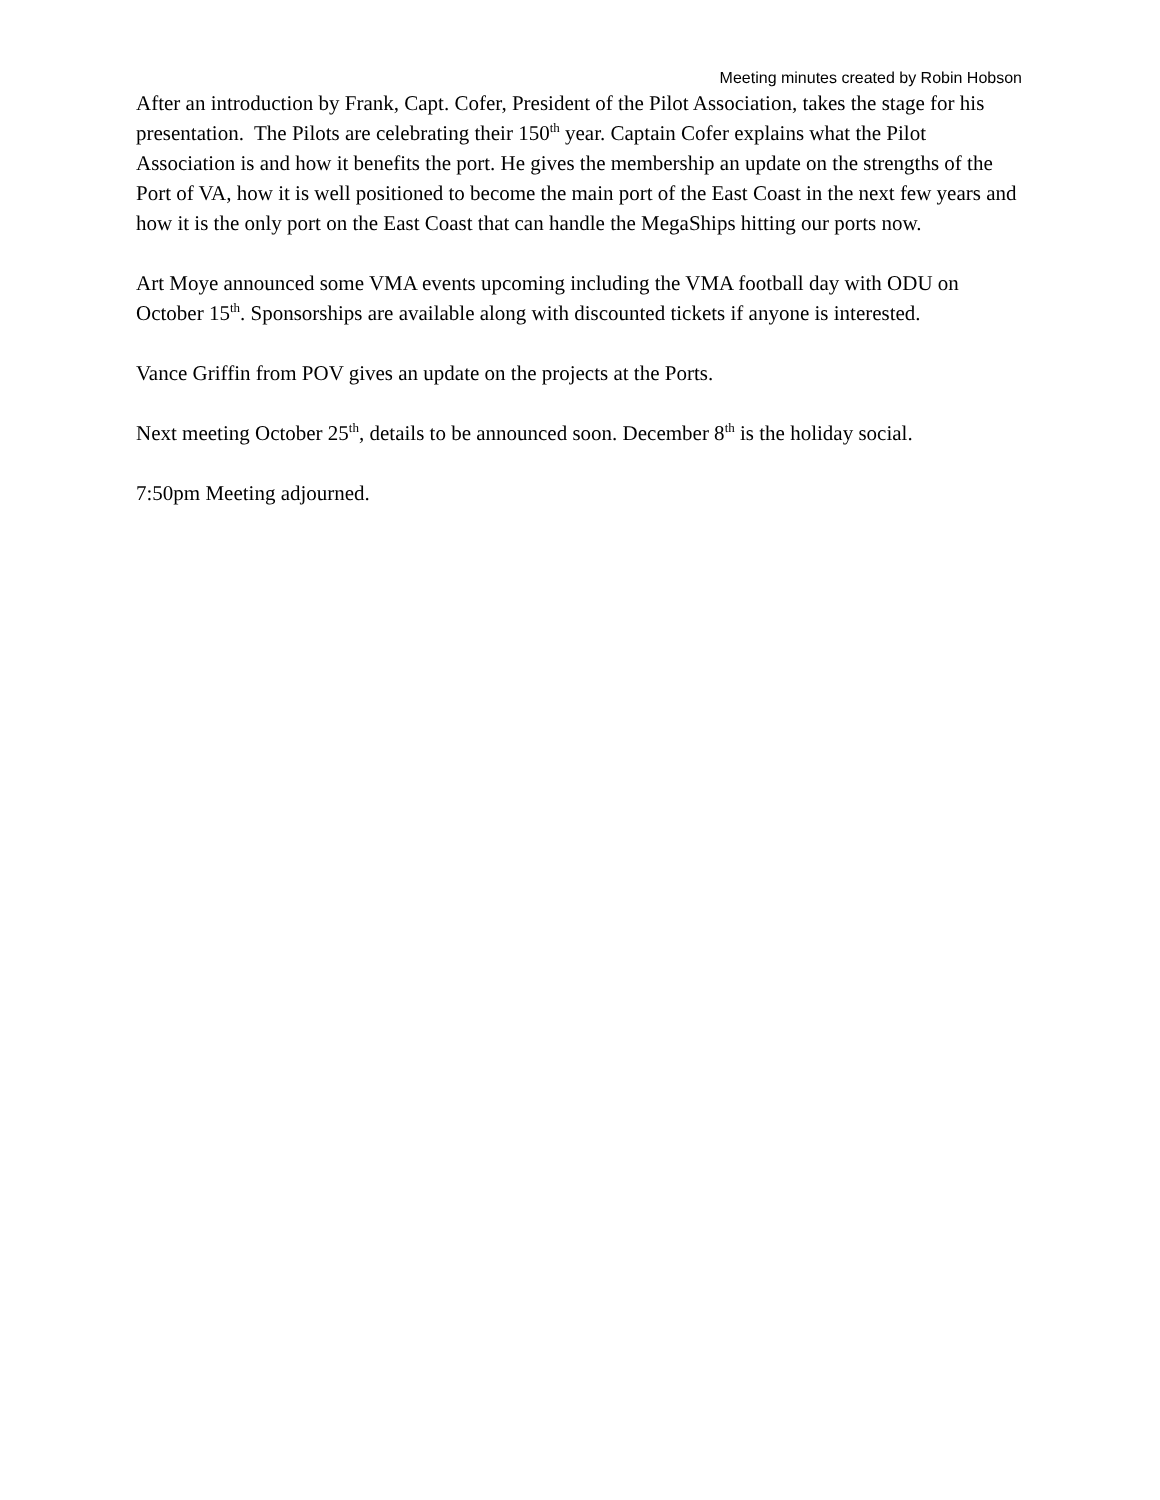Meeting minutes created by Robin Hobson
After an introduction by Frank, Capt. Cofer, President of the Pilot Association, takes the stage for his presentation. The Pilots are celebrating their 150<sup>th</sup> year. Captain Cofer explains what the Pilot Association is and how it benefits the port. He gives the membership an update on the strengths of the Port of VA, how it is well positioned to become the main port of the East Coast in the next few years and how it is the only port on the East Coast that can handle the MegaShips hitting our ports now.
Art Moye announced some VMA events upcoming including the VMA football day with ODU on October 15<sup>th</sup>. Sponsorships are available along with discounted tickets if anyone is interested.
Vance Griffin from POV gives an update on the projects at the Ports.
Next meeting October 25<sup>th</sup>, details to be announced soon. December 8<sup>th</sup> is the holiday social.
7:50pm Meeting adjourned.